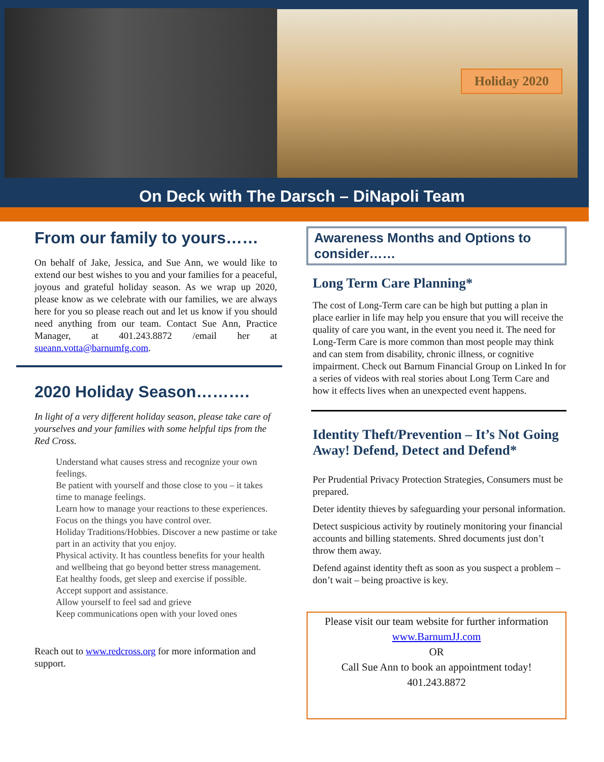Holiday 2020
On Deck with The Darsch – DiNapoli Team
From our family to yours……
On behalf of Jake, Jessica, and Sue Ann, we would like to extend our best wishes to you and your families for a peaceful, joyous and grateful holiday season. As we wrap up 2020, please know as we celebrate with our families, we are always here for you so please reach out and let us know if you should need anything from our team. Contact Sue Ann, Practice Manager, at 401.243.8872 /email her at sueann.votta@barnumfg.com.
2020 Holiday Season……….
In light of a very different holiday season, please take care of yourselves and your families with some helpful tips from the Red Cross.
Understand what causes stress and recognize your own feelings.
Be patient with yourself and those close to you – it takes time to manage feelings.
Learn how to manage your reactions to these experiences.
Focus on the things you have control over.
Holiday Traditions/Hobbies. Discover a new pastime or take part in an activity that you enjoy.
Physical activity. It has countless benefits for your health and wellbeing that go beyond better stress management.
Eat healthy foods, get sleep and exercise if possible.
Accept support and assistance.
Allow yourself to feel sad and grieve
Keep communications open with your loved ones
Reach out to www.redcross.org for more information and support.
Awareness Months and Options to consider……
Long Term Care Planning*
The cost of Long-Term care can be high but putting a plan in place earlier in life may help you ensure that you will receive the quality of care you want, in the event you need it. The need for Long-Term Care is more common than most people may think and can stem from disability, chronic illness, or cognitive impairment. Check out Barnum Financial Group on Linked In for a series of videos with real stories about Long Term Care and how it effects lives when an unexpected event happens.
Identity Theft/Prevention – It’s Not Going Away! Defend, Detect and Defend*
Per Prudential Privacy Protection Strategies, Consumers must be prepared.
Deter identity thieves by safeguarding your personal information.
Detect suspicious activity by routinely monitoring your financial accounts and billing statements. Shred documents just don’t throw them away.
Defend against identity theft as soon as you suspect a problem – don’t wait – being proactive is key.
Please visit our team website for further information
www.BarnumJJ.com
OR
Call Sue Ann to book an appointment today!
401.243.8872